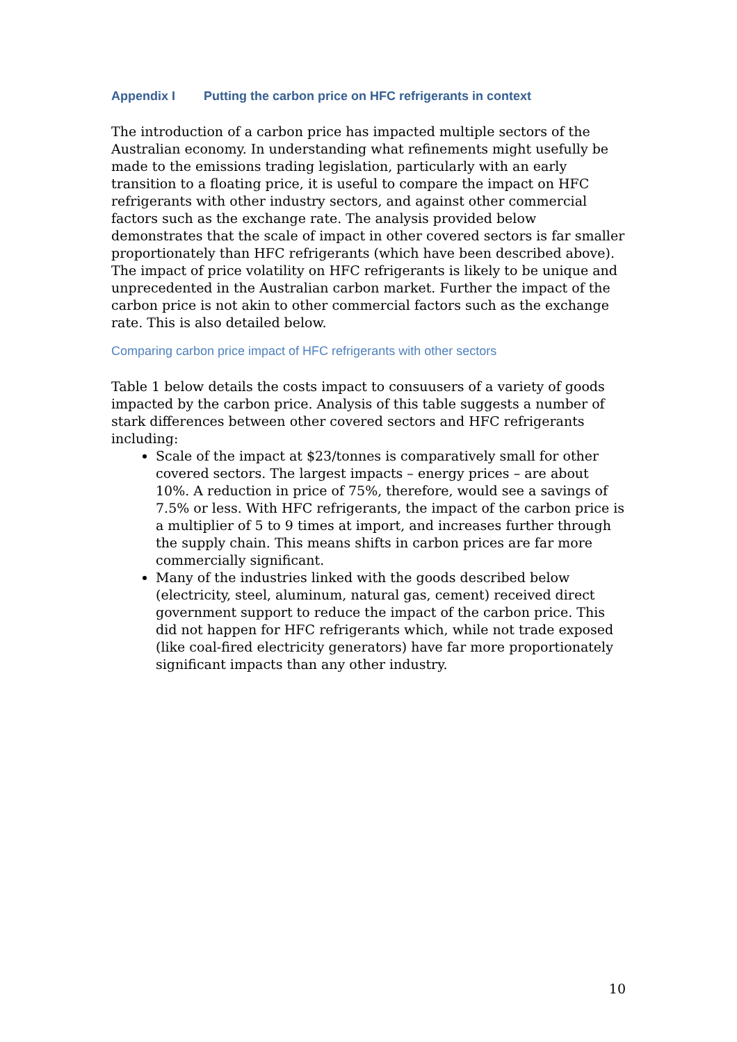Appendix I Putting the carbon price on HFC refrigerants in context
The introduction of a carbon price has impacted multiple sectors of the Australian economy. In understanding what refinements might usefully be made to the emissions trading legislation, particularly with an early transition to a floating price, it is useful to compare the impact on HFC refrigerants with other industry sectors, and against other commercial factors such as the exchange rate. The analysis provided below demonstrates that the scale of impact in other covered sectors is far smaller proportionately than HFC refrigerants (which have been described above). The impact of price volatility on HFC refrigerants is likely to be unique and unprecedented in the Australian carbon market. Further the impact of the carbon price is not akin to other commercial factors such as the exchange rate. This is also detailed below.
Comparing carbon price impact of HFC refrigerants with other sectors
Table 1 below details the costs impact to consuusers of a variety of goods impacted by the carbon price. Analysis of this table suggests a number of stark differences between other covered sectors and HFC refrigerants including:
Scale of the impact at $23/tonnes is comparatively small for other covered sectors. The largest impacts – energy prices – are about 10%. A reduction in price of 75%, therefore, would see a savings of 7.5% or less. With HFC refrigerants, the impact of the carbon price is a multiplier of 5 to 9 times at import, and increases further through the supply chain. This means shifts in carbon prices are far more commercially significant.
Many of the industries linked with the goods described below (electricity, steel, aluminum, natural gas, cement) received direct government support to reduce the impact of the carbon price. This did not happen for HFC refrigerants which, while not trade exposed (like coal-fired electricity generators) have far more proportionately significant impacts than any other industry.
10